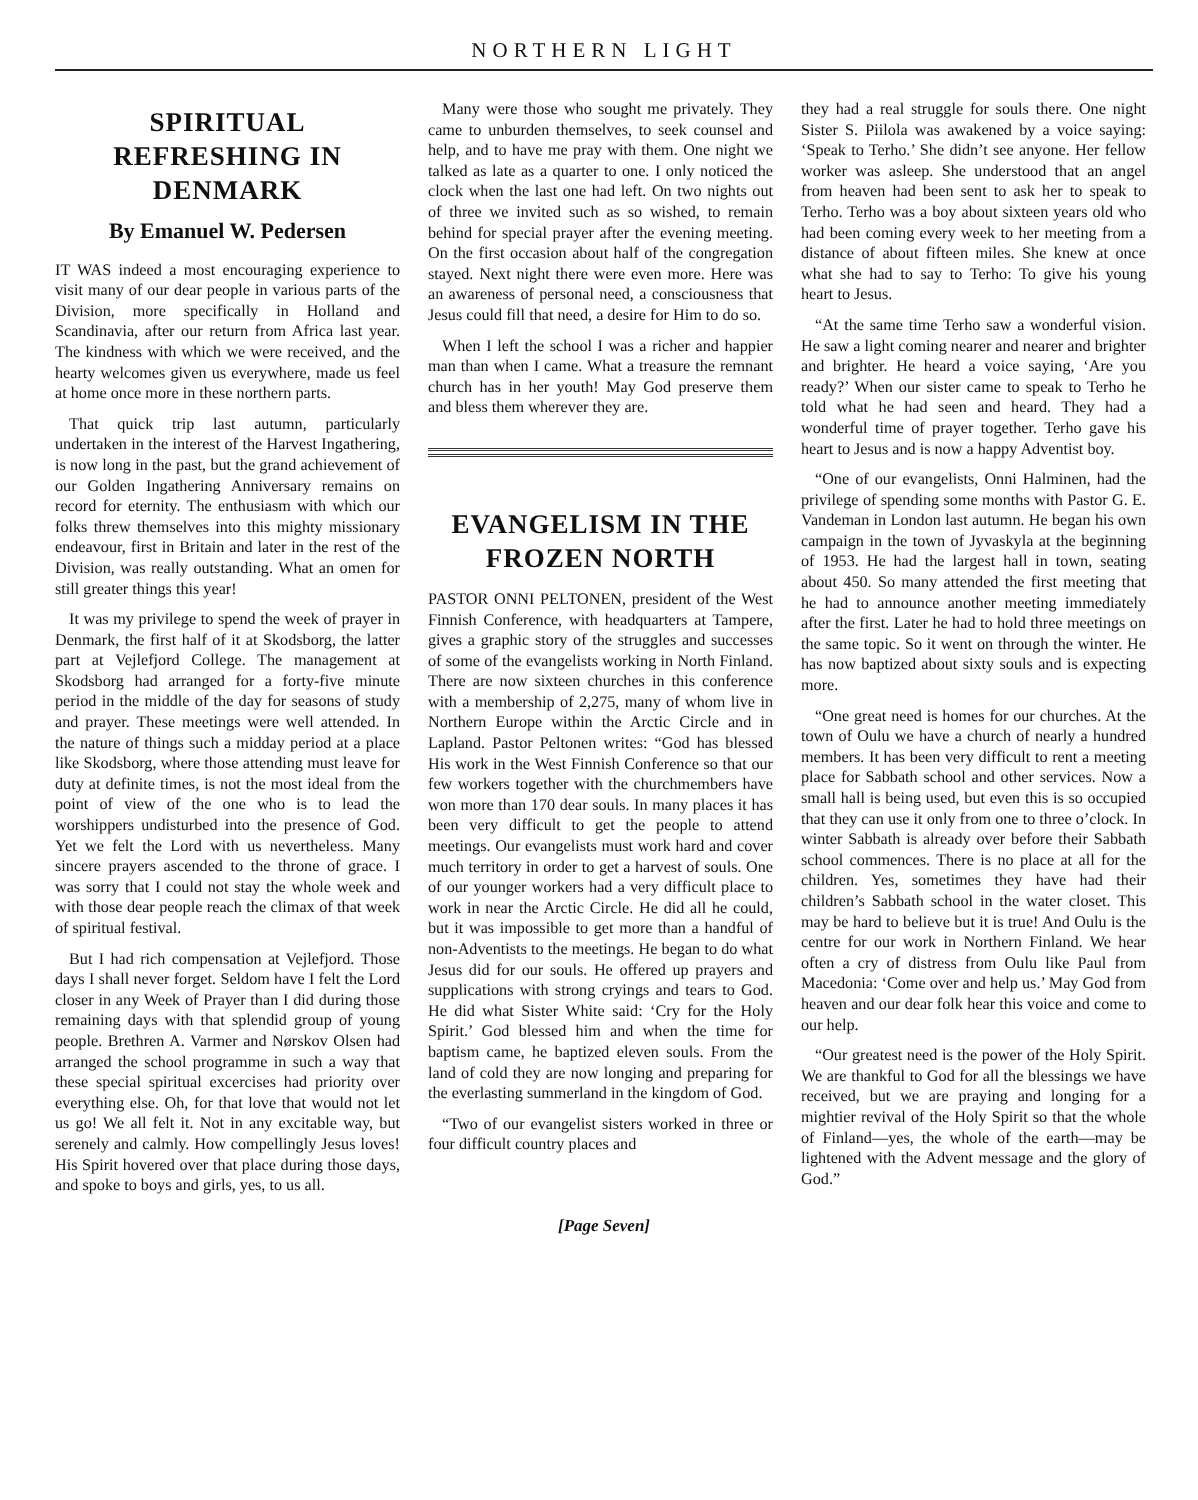NORTHERN LIGHT
SPIRITUAL REFRESHING IN DENMARK
By Emanuel W. Pedersen
IT WAS indeed a most encouraging experience to visit many of our dear people in various parts of the Division, more specifically in Holland and Scandinavia, after our return from Africa last year. The kindness with which we were received, and the hearty welcomes given us everywhere, made us feel at home once more in these northern parts.
That quick trip last autumn, particularly undertaken in the interest of the Harvest Ingathering, is now long in the past, but the grand achievement of our Golden Ingathering Anniversary remains on record for eternity. The enthusiasm with which our folks threw themselves into this mighty missionary endeavour, first in Britain and later in the rest of the Division, was really outstanding. What an omen for still greater things this year!
It was my privilege to spend the week of prayer in Denmark, the first half of it at Skodsborg, the latter part at Vejlefjord College. The management at Skodsborg had arranged for a forty-five minute period in the middle of the day for seasons of study and prayer. These meetings were well attended. In the nature of things such a midday period at a place like Skodsborg, where those attending must leave for duty at definite times, is not the most ideal from the point of view of the one who is to lead the worshippers undisturbed into the presence of God. Yet we felt the Lord with us nevertheless. Many sincere prayers ascended to the throne of grace. I was sorry that I could not stay the whole week and with those dear people reach the climax of that week of spiritual festival.
But I had rich compensation at Vejlefjord. Those days I shall never forget. Seldom have I felt the Lord closer in any Week of Prayer than I did during those remaining days with that splendid group of young people. Brethren A. Varmer and Nørskov Olsen had arranged the school programme in such a way that these special spiritual excercises had priority over everything else. Oh, for that love that would not let us go! We all felt it. Not in any excitable way, but serenely and calmly. How compellingly Jesus loves! His Spirit hovered over that place during those days, and spoke to boys and girls, yes, to us all.
Many were those who sought me privately. They came to unburden themselves, to seek counsel and help, and to have me pray with them. One night we talked as late as a quarter to one. I only noticed the clock when the last one had left. On two nights out of three we invited such as so wished, to remain behind for special prayer after the evening meeting. On the first occasion about half of the congregation stayed. Next night there were even more. Here was an awareness of personal need, a consciousness that Jesus could fill that need, a desire for Him to do so.
When I left the school I was a richer and happier man than when I came. What a treasure the remnant church has in her youth! May God preserve them and bless them wherever they are.
EVANGELISM IN THE FROZEN NORTH
PASTOR ONNI PELTONEN, president of the West Finnish Conference, with headquarters at Tampere, gives a graphic story of the struggles and successes of some of the evangelists working in North Finland. There are now sixteen churches in this conference with a membership of 2,275, many of whom live in Northern Europe within the Arctic Circle and in Lapland. Pastor Peltonen writes: “God has blessed His work in the West Finnish Conference so that our few workers together with the churchmembers have won more than 170 dear souls. In many places it has been very difficult to get the people to attend meetings. Our evangelists must work hard and cover much territory in order to get a harvest of souls. One of our younger workers had a very difficult place to work in near the Arctic Circle. He did all he could, but it was impossible to get more than a handful of non-Adventists to the meetings. He began to do what Jesus did for our souls. He offered up prayers and supplications with strong cryings and tears to God. He did what Sister White said: ‘Cry for the Holy Spirit.’ God blessed him and when the time for baptism came, he baptized eleven souls. From the land of cold they are now longing and preparing for the everlasting summerland in the kingdom of God.
“Two of our evangelist sisters worked in three or four difficult country places and
they had a real struggle for souls there. One night Sister S. Piilola was awakened by a voice saying: ‘Speak to Terho.’ She didn’t see anyone. Her fellow worker was asleep. She understood that an angel from heaven had been sent to ask her to speak to Terho. Terho was a boy about sixteen years old who had been coming every week to her meeting from a distance of about fifteen miles. She knew at once what she had to say to Terho: To give his young heart to Jesus.
“At the same time Terho saw a wonderful vision. He saw a light coming nearer and nearer and brighter and brighter. He heard a voice saying, ‘Are you ready?’ When our sister came to speak to Terho he told what he had seen and heard. They had a wonderful time of prayer together. Terho gave his heart to Jesus and is now a happy Adventist boy.
“One of our evangelists, Onni Halminen, had the privilege of spending some months with Pastor G. E. Vandeman in London last autumn. He began his own campaign in the town of Jyvaskyla at the beginning of 1953. He had the largest hall in town, seating about 450. So many attended the first meeting that he had to announce another meeting immediately after the first. Later he had to hold three meetings on the same topic. So it went on through the winter. He has now baptized about sixty souls and is expecting more.
“One great need is homes for our churches. At the town of Oulu we have a church of nearly a hundred members. It has been very difficult to rent a meeting place for Sabbath school and other services. Now a small hall is being used, but even this is so occupied that they can use it only from one to three o’clock. In winter Sabbath is already over before their Sabbath school commences. There is no place at all for the children. Yes, sometimes they have had their children’s Sabbath school in the water closet. This may be hard to believe but it is true! And Oulu is the centre for our work in Northern Finland. We hear often a cry of distress from Oulu like Paul from Macedonia: ‘Come over and help us.’ May God from heaven and our dear folk hear this voice and come to our help.
“Our greatest need is the power of the Holy Spirit. We are thankful to God for all the blessings we have received, but we are praying and longing for a mightier revival of the Holy Spirit so that the whole of Finland—yes, the whole of the earth—may be lightened with the Advent message and the glory of God.”
[Page Seven]